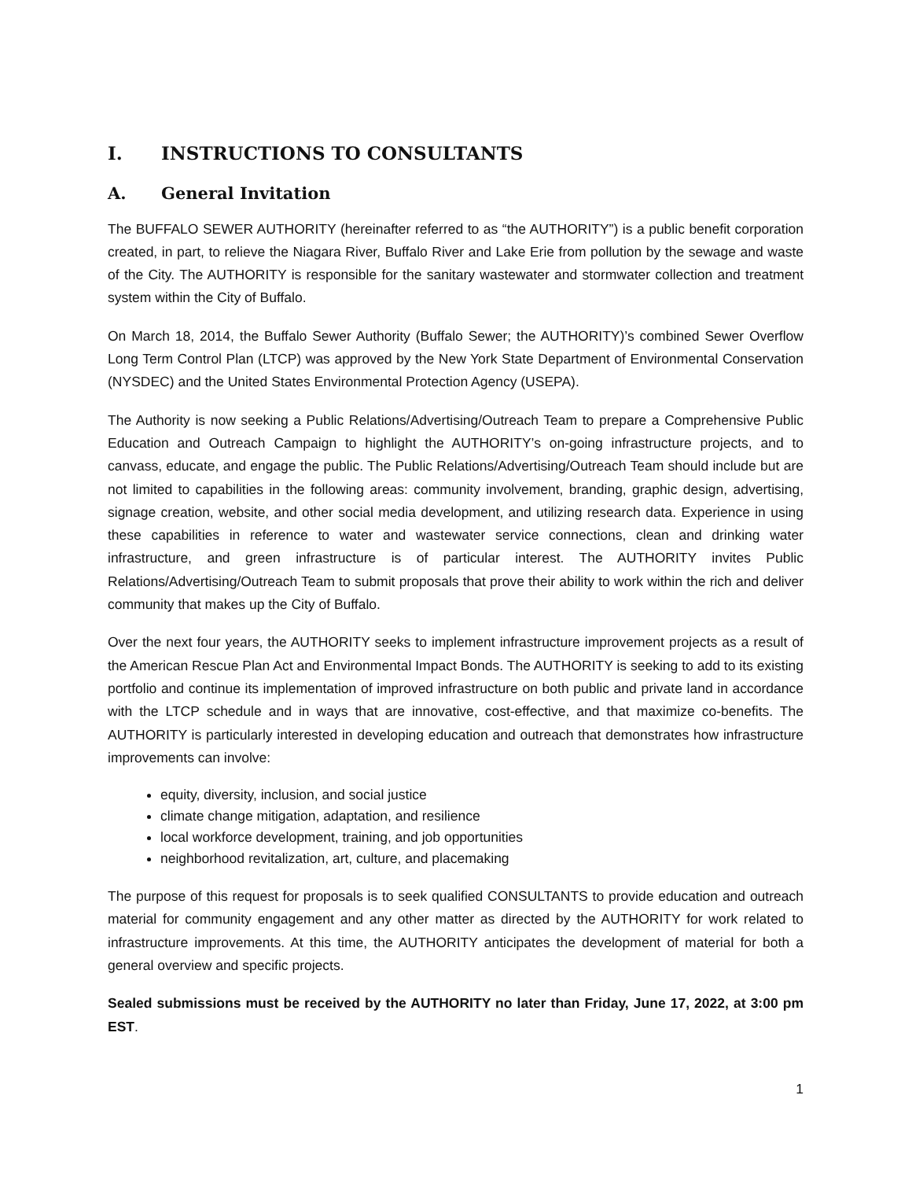I. INSTRUCTIONS TO CONSULTANTS
A. General Invitation
The BUFFALO SEWER AUTHORITY (hereinafter referred to as “the AUTHORITY”) is a public benefit corporation created, in part, to relieve the Niagara River, Buffalo River and Lake Erie from pollution by the sewage and waste of the City. The AUTHORITY is responsible for the sanitary wastewater and stormwater collection and treatment system within the City of Buffalo.
On March 18, 2014, the Buffalo Sewer Authority (Buffalo Sewer; the AUTHORITY)’s combined Sewer Overflow Long Term Control Plan (LTCP) was approved by the New York State Department of Environmental Conservation (NYSDEC) and the United States Environmental Protection Agency (USEPA).
The Authority is now seeking a Public Relations/Advertising/Outreach Team to prepare a Comprehensive Public Education and Outreach Campaign to highlight the AUTHORITY’s on-going infrastructure projects, and to canvass, educate, and engage the public. The Public Relations/Advertising/Outreach Team should include but are not limited to capabilities in the following areas: community involvement, branding, graphic design, advertising, signage creation, website, and other social media development, and utilizing research data. Experience in using these capabilities in reference to water and wastewater service connections, clean and drinking water infrastructure, and green infrastructure is of particular interest. The AUTHORITY invites Public Relations/Advertising/Outreach Team to submit proposals that prove their ability to work within the rich and deliver community that makes up the City of Buffalo.
Over the next four years, the AUTHORITY seeks to implement infrastructure improvement projects as a result of the American Rescue Plan Act and Environmental Impact Bonds. The AUTHORITY is seeking to add to its existing portfolio and continue its implementation of improved infrastructure on both public and private land in accordance with the LTCP schedule and in ways that are innovative, cost-effective, and that maximize co-benefits. The AUTHORITY is particularly interested in developing education and outreach that demonstrates how infrastructure improvements can involve:
equity, diversity, inclusion, and social justice
climate change mitigation, adaptation, and resilience
local workforce development, training, and job opportunities
neighborhood revitalization, art, culture, and placemaking
The purpose of this request for proposals is to seek qualified CONSULTANTS to provide education and outreach material for community engagement and any other matter as directed by the AUTHORITY for work related to infrastructure improvements. At this time, the AUTHORITY anticipates the development of material for both a general overview and specific projects.
Sealed submissions must be received by the AUTHORITY no later than Friday, June 17, 2022, at 3:00 pm EST.
1